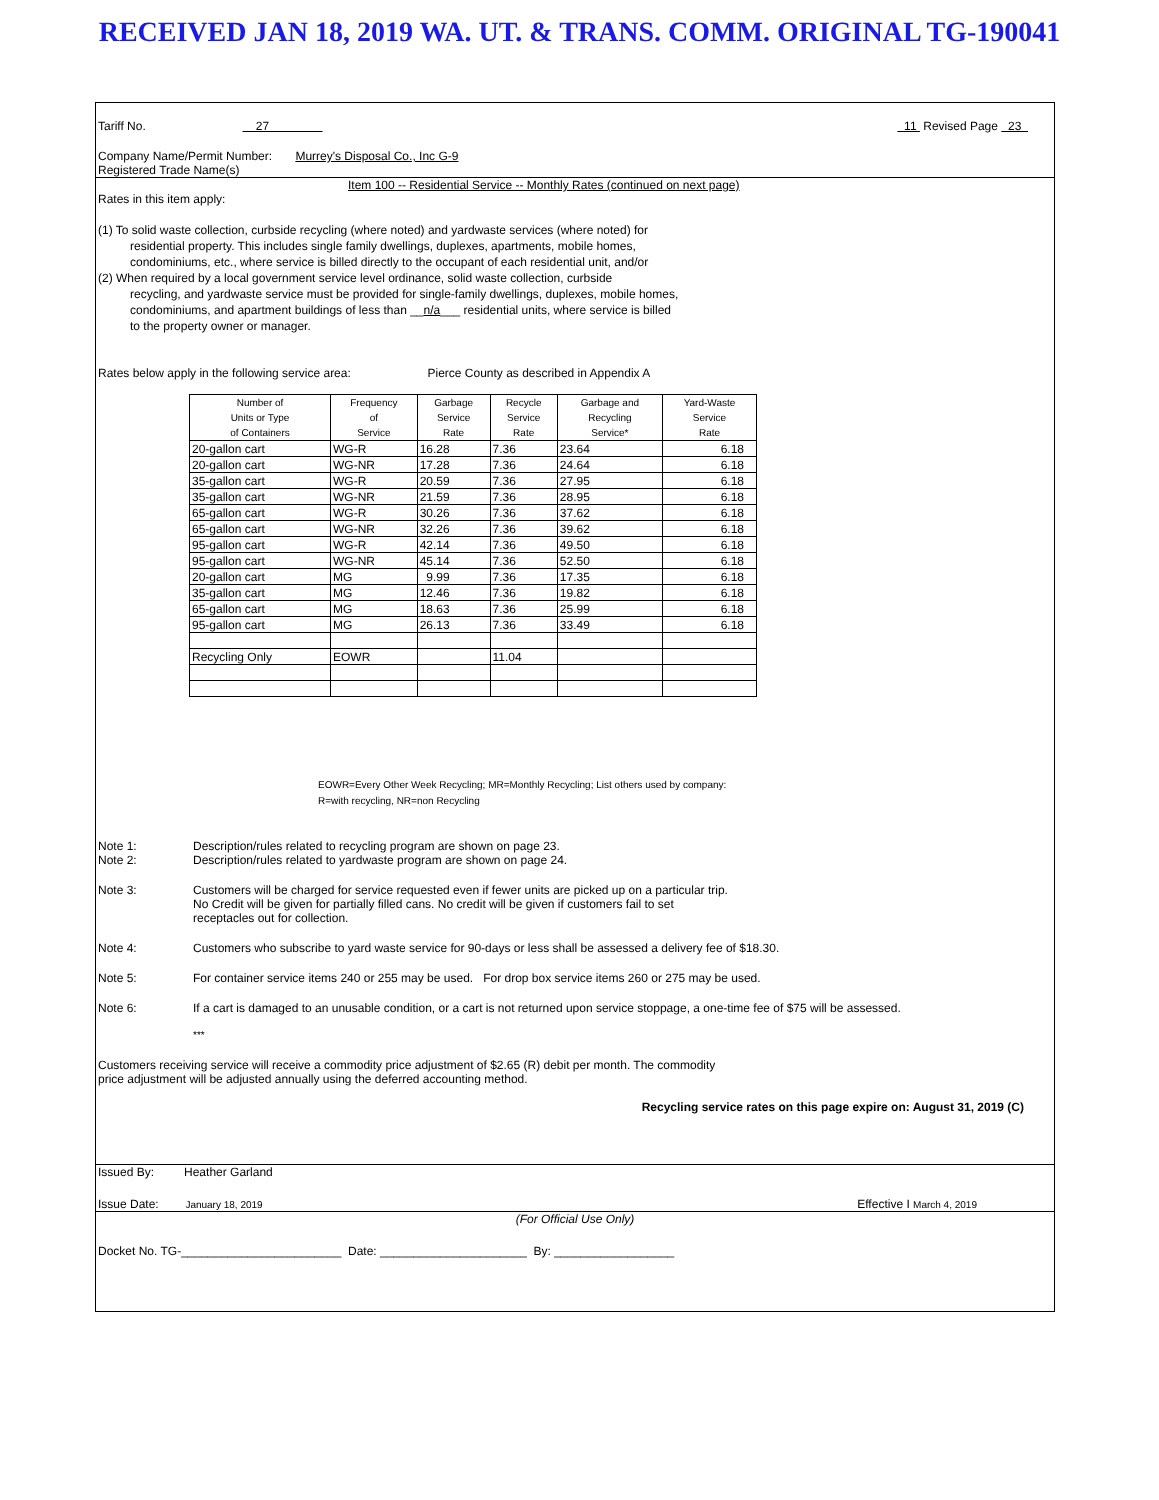RECEIVED JAN 18, 2019 WA. UT. & TRANS. COMM. ORIGINAL TG-190041
Tariff No. 27 11 Revised Page 23
Company Name/Permit Number: Murrey's Disposal Co., Inc G-9
Registered Trade Name(s)
Item 100 -- Residential Service -- Monthly Rates (continued on next page)
Rates in this item apply:
(1) To solid waste collection, curbside recycling (where noted) and yardwaste services (where noted) for
residential property. This includes single family dwellings, duplexes, apartments, mobile homes,
condominiums, etc., where service is billed directly to the occupant of each residential unit, and/or
(2) When required by a local government service level ordinance, solid waste collection, curbside
recycling, and yardwaste service must be provided for single-family dwellings, duplexes, mobile homes,
condominiums, and apartment buildings of less than __n/a___ residential units, where service is billed
to the property owner or manager.
Rates below apply in the following service area: Pierce County as described in Appendix A
| Number of Units or Type of Containers | Frequency of Service | Garbage Service Rate | Recycle Service Rate | Garbage and Recycling Service* | Yard-Waste Service Rate |
| --- | --- | --- | --- | --- | --- |
| 20-gallon cart | WG-R | 16.28 | 7.36 | 23.64 | 6.18 |
| 20-gallon cart | WG-NR | 17.28 | 7.36 | 24.64 | 6.18 |
| 35-gallon cart | WG-R | 20.59 | 7.36 | 27.95 | 6.18 |
| 35-gallon cart | WG-NR | 21.59 | 7.36 | 28.95 | 6.18 |
| 65-gallon cart | WG-R | 30.26 | 7.36 | 37.62 | 6.18 |
| 65-gallon cart | WG-NR | 32.26 | 7.36 | 39.62 | 6.18 |
| 95-gallon cart | WG-R | 42.14 | 7.36 | 49.50 | 6.18 |
| 95-gallon cart | WG-NR | 45.14 | 7.36 | 52.50 | 6.18 |
| 20-gallon cart | MG | 9.99 | 7.36 | 17.35 | 6.18 |
| 35-gallon cart | MG | 12.46 | 7.36 | 19.82 | 6.18 |
| 65-gallon cart | MG | 18.63 | 7.36 | 25.99 | 6.18 |
| 95-gallon cart | MG | 26.13 | 7.36 | 33.49 | 6.18 |
| Recycling Only | EOWR | | 11.04 | | |
EOWR=Every Other Week Recycling; MR=Monthly Recycling; List others used by company:
R=with recycling, NR=non Recycling
Note 1: Description/rules related to recycling program are shown on page 23.
Note 2: Description/rules related to yardwaste program are shown on page 24.
Note 3: Customers will be charged for service requested even if fewer units are picked up on a particular trip.
No Credit will be given for partially filled cans. No credit will be given if customers fail to set
receptacles out for collection.
Note 4: Customers who subscribe to yard waste service for 90-days or less shall be assessed a delivery fee of $18.30.
Note 5: For container service items 240 or 255 may be used. For drop box service items 260 or 275 may be used.
Note 6: If a cart is damaged to an unusable condition, or a cart is not returned upon service stoppage, a one-time fee of $75 will be assessed.
***
Customers receiving service will receive a commodity price adjustment of $2.65 (R) debit per month. The commodity
price adjustment will be adjusted annually using the deferred accounting method.
Recycling service rates on this page expire on: August 31, 2019 (C)
Issued By: Heather Garland
Issue Date: January 18, 2019 Effective I March 4, 2019
(For Official Use Only)
Docket No. TG-________________________ Date: ______________________ By: __________________